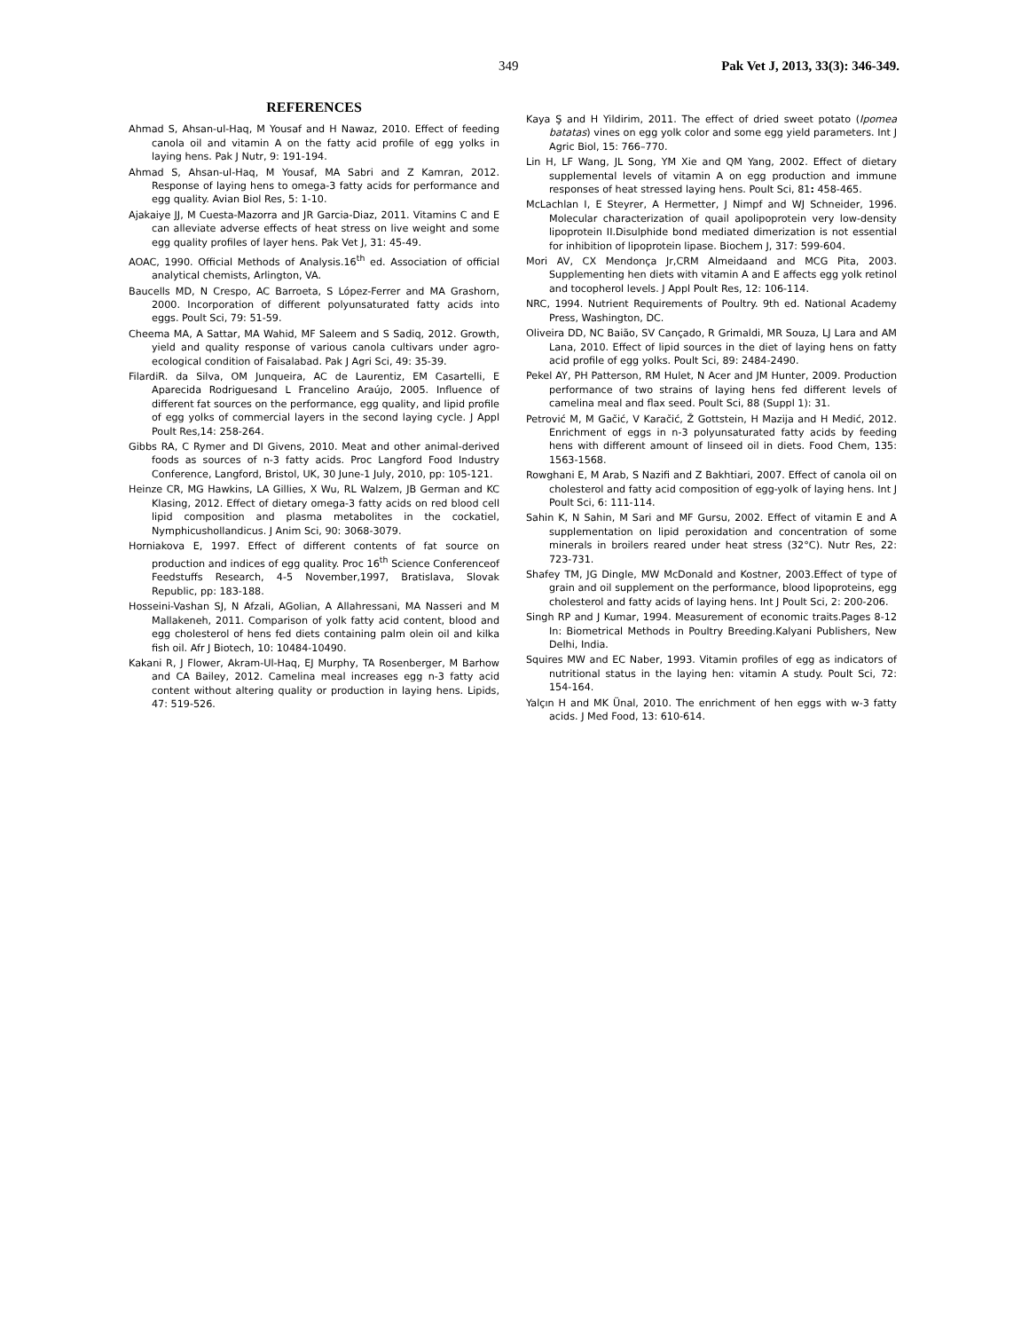349 Pak Vet J, 2013, 33(3): 346-349.
REFERENCES
Ahmad S, Ahsan-ul-Haq, M Yousaf and H Nawaz, 2010. Effect of feeding canola oil and vitamin A on the fatty acid profile of egg yolks in laying hens. Pak J Nutr, 9: 191-194.
Ahmad S, Ahsan-ul-Haq, M Yousaf, MA Sabri and Z Kamran, 2012. Response of laying hens to omega-3 fatty acids for performance and egg quality. Avian Biol Res, 5: 1-10.
Ajakaiye JJ, M Cuesta-Mazorra and JR Garcia-Diaz, 2011. Vitamins C and E can alleviate adverse effects of heat stress on live weight and some egg quality profiles of layer hens. Pak Vet J, 31: 45-49.
AOAC, 1990. Official Methods of Analysis.16<sup>th</sup> ed. Association of official analytical chemists, Arlington, VA.
Baucells MD, N Crespo, AC Barroeta, S López-Ferrer and MA Grashorn, 2000. Incorporation of different polyunsaturated fatty acids into eggs. Poult Sci, 79: 51-59.
Cheema MA, A Sattar, MA Wahid, MF Saleem and S Sadiq, 2012. Growth, yield and quality response of various canola cultivars under agro-ecological condition of Faisalabad. Pak J Agri Sci, 49: 35-39.
FilardiR. da Silva, OM Junqueira, AC de Laurentiz, EM Casartelli, E Aparecida Rodriguesand L Francelino Araújo, 2005. Influence of different fat sources on the performance, egg quality, and lipid profile of egg yolks of commercial layers in the second laying cycle. J Appl Poult Res,14: 258-264.
Gibbs RA, C Rymer and DI Givens, 2010. Meat and other animal-derived foods as sources of n-3 fatty acids. Proc Langford Food Industry Conference, Langford, Bristol, UK, 30 June-1 July, 2010, pp: 105-121.
Heinze CR, MG Hawkins, LA Gillies, X Wu, RL Walzem, JB German and KC Klasing, 2012. Effect of dietary omega-3 fatty acids on red blood cell lipid composition and plasma metabolites in the cockatiel, Nymphicushollandicus. J Anim Sci, 90: 3068-3079.
Horniakova E, 1997. Effect of different contents of fat source on production and indices of egg quality. Proc 16<sup>th</sup> Science Conferenceof Feedstuffs Research, 4-5 November,1997, Bratislava, Slovak Republic, pp: 183-188.
Hosseini-Vashan SJ, N Afzali, AGolian, A Allahressani, MA Nasseri and M Mallakeneh, 2011. Comparison of yolk fatty acid content, blood and egg cholesterol of hens fed diets containing palm olein oil and kilka fish oil. Afr J Biotech, 10: 10484-10490.
Kakani R, J Flower, Akram-Ul-Haq, EJ Murphy, TA Rosenberger, M Barhow and CA Bailey, 2012. Camelina meal increases egg n-3 fatty acid content without altering quality or production in laying hens. Lipids, 47: 519-526.
Kaya Ş and H Yildirim, 2011. The effect of dried sweet potato (Ipomea batatas) vines on egg yolk color and some egg yield parameters. Int J Agric Biol, 15: 766–770.
Lin H, LF Wang, JL Song, YM Xie and QM Yang, 2002. Effect of dietary supplemental levels of vitamin A on egg production and immune responses of heat stressed laying hens. Poult Sci, 81: 458-465.
McLachlan I, E Steyrer, A Hermetter, J Nimpf and WJ Schneider, 1996. Molecular characterization of quail apolipoprotein very low-density lipoprotein II.Disulphide bond mediated dimerization is not essential for inhibition of lipoprotein lipase. Biochem J, 317: 599-604.
Mori AV, CX Mendonça Jr,CRM Almeidaand and MCG Pita, 2003. Supplementing hen diets with vitamin A and E affects egg yolk retinol and tocopherol levels. J Appl Poult Res, 12: 106-114.
NRC, 1994. Nutrient Requirements of Poultry. 9th ed. National Academy Press, Washington, DC.
Oliveira DD, NC Baião, SV Cançado, R Grimaldi, MR Souza, LJ Lara and AM Lana, 2010. Effect of lipid sources in the diet of laying hens on fatty acid profile of egg yolks. Poult Sci, 89: 2484-2490.
Pekel AY, PH Patterson, RM Hulet, N Acer and JM Hunter, 2009. Production performance of two strains of laying hens fed different levels of camelina meal and flax seed. Poult Sci, 88 (Suppl 1): 31.
Petrović M, M Gačić, V Karačić, Ž Gottstein, H Mazija and H Medić, 2012. Enrichment of eggs in n-3 polyunsaturated fatty acids by feeding hens with different amount of linseed oil in diets. Food Chem, 135: 1563-1568.
Rowghani E, M Arab, S Nazifi and Z Bakhtiari, 2007. Effect of canola oil on cholesterol and fatty acid composition of egg-yolk of laying hens. Int J Poult Sci, 6: 111-114.
Sahin K, N Sahin, M Sari and MF Gursu, 2002. Effect of vitamin E and A supplementation on lipid peroxidation and concentration of some minerals in broilers reared under heat stress (32°C). Nutr Res, 22: 723-731.
Shafey TM, JG Dingle, MW McDonald and Kostner, 2003.Effect of type of grain and oil supplement on the performance, blood lipoproteins, egg cholesterol and fatty acids of laying hens. Int J Poult Sci, 2: 200-206.
Singh RP and J Kumar, 1994. Measurement of economic traits.Pages 8-12 In: Biometrical Methods in Poultry Breeding.Kalyani Publishers, New Delhi, India.
Squires MW and EC Naber, 1993. Vitamin profiles of egg as indicators of nutritional status in the laying hen: vitamin A study. Poult Sci, 72: 154-164.
Yalçın H and MK Ünal, 2010. The enrichment of hen eggs with w-3 fatty acids. J Med Food, 13: 610-614.